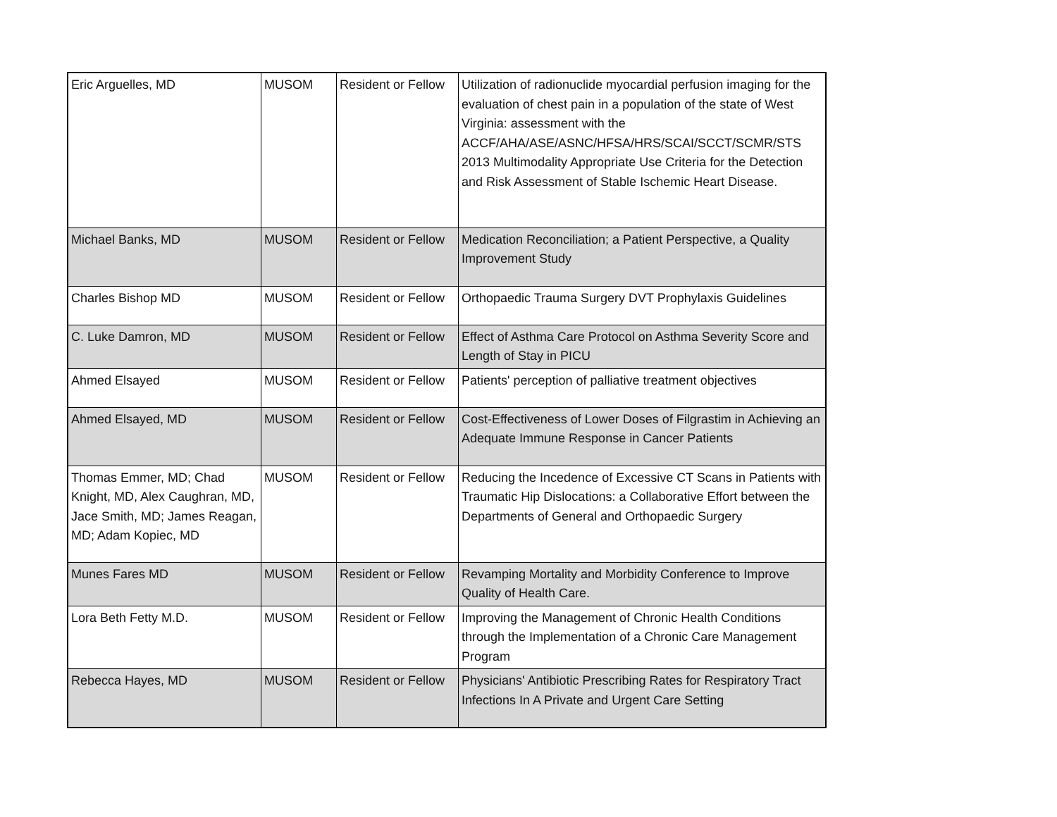| Eric Arguelles, MD | MUSOM | Resident or Fellow | Utilization of radionuclide myocardial perfusion imaging for the evaluation of chest pain in a population of the state of West Virginia: assessment with the ACCF/AHA/ASE/ASNC/HFSA/HRS/SCAI/SCCT/SCMR/STS 2013 Multimodality Appropriate Use Criteria for the Detection and Risk Assessment of Stable Ischemic Heart Disease. |
| Michael Banks, MD | MUSOM | Resident or Fellow | Medication Reconciliation; a Patient Perspective, a Quality Improvement Study |
| Charles Bishop MD | MUSOM | Resident or Fellow | Orthopaedic Trauma Surgery DVT Prophylaxis Guidelines |
| C. Luke Damron, MD | MUSOM | Resident or Fellow | Effect of Asthma Care Protocol on Asthma Severity Score and Length of Stay in PICU |
| Ahmed Elsayed | MUSOM | Resident or Fellow | Patients' perception of palliative treatment objectives |
| Ahmed Elsayed, MD | MUSOM | Resident or Fellow | Cost-Effectiveness of Lower Doses of Filgrastim in Achieving an Adequate Immune Response in Cancer Patients |
| Thomas Emmer, MD; Chad Knight, MD, Alex Caughran, MD, Jace Smith, MD; James Reagan, MD; Adam Kopiec, MD | MUSOM | Resident or Fellow | Reducing the Incedence of Excessive CT Scans in Patients with Traumatic Hip Dislocations: a Collaborative Effort between the Departments of General and Orthopaedic Surgery |
| Munes Fares MD | MUSOM | Resident or Fellow | Revamping Mortality and Morbidity Conference to Improve Quality of Health Care. |
| Lora Beth Fetty M.D. | MUSOM | Resident or Fellow | Improving the Management of Chronic Health Conditions through the Implementation of a Chronic Care Management Program |
| Rebecca Hayes, MD | MUSOM | Resident or Fellow | Physicians' Antibiotic Prescribing Rates for Respiratory Tract Infections In A Private and Urgent Care Setting |